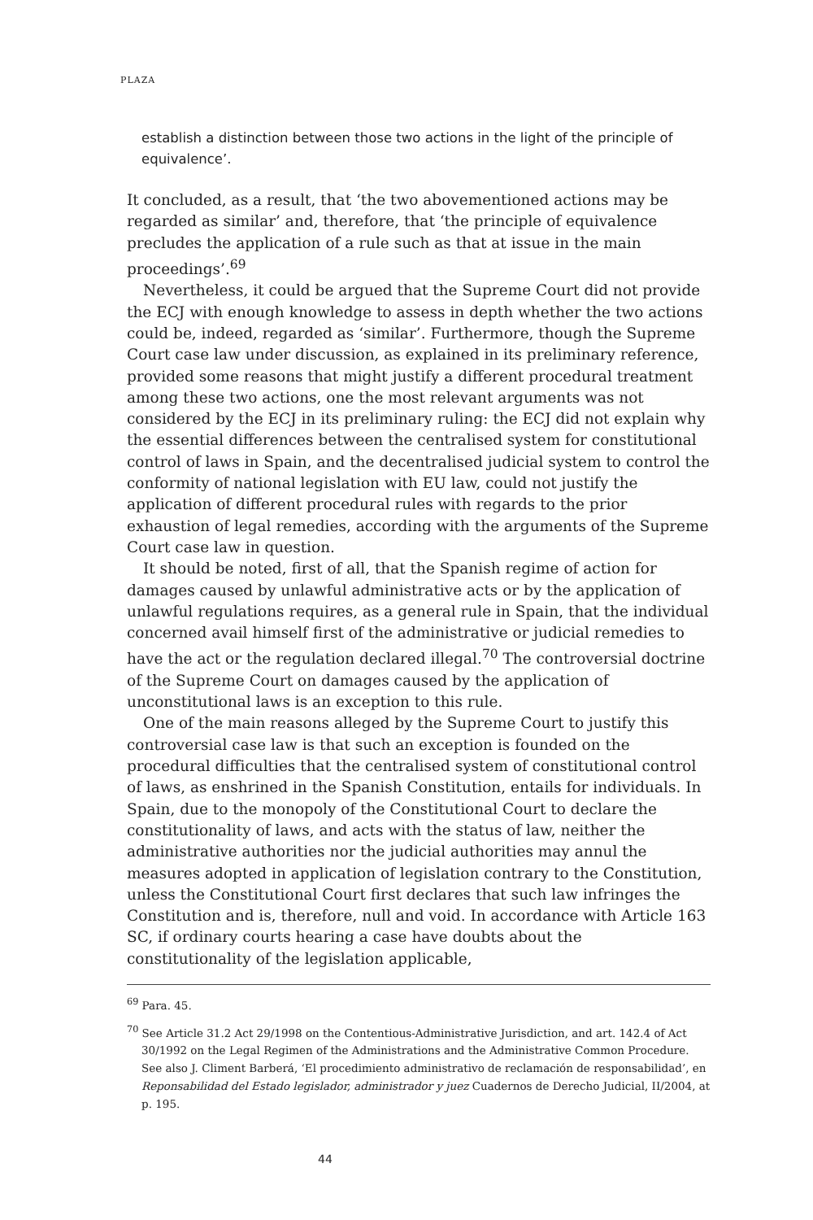PLAZA
establish a distinction between those two actions in the light of the principle of equivalence’.
It concluded, as a result, that ‘the two abovementioned actions may be regarded as similar’ and, therefore, that ‘the principle of equivalence precludes the application of a rule such as that at issue in the main proceedings’.<sup>69</sup>
Nevertheless, it could be argued that the Supreme Court did not provide the ECJ with enough knowledge to assess in depth whether the two actions could be, indeed, regarded as ‘similar’. Furthermore, though the Supreme Court case law under discussion, as explained in its preliminary reference, provided some reasons that might justify a different procedural treatment among these two actions, one the most relevant arguments was not considered by the ECJ in its preliminary ruling: the ECJ did not explain why the essential differences between the centralised system for constitutional control of laws in Spain, and the decentralised judicial system to control the conformity of national legislation with EU law, could not justify the application of different procedural rules with regards to the prior exhaustion of legal remedies, according with the arguments of the Supreme Court case law in question.
It should be noted, first of all, that the Spanish regime of action for damages caused by unlawful administrative acts or by the application of unlawful regulations requires, as a general rule in Spain, that the individual concerned avail himself first of the administrative or judicial remedies to have the act or the regulation declared illegal.<sup>70</sup> The controversial doctrine of the Supreme Court on damages caused by the application of unconstitutional laws is an exception to this rule.
One of the main reasons alleged by the Supreme Court to justify this controversial case law is that such an exception is founded on the procedural difficulties that the centralised system of constitutional control of laws, as enshrined in the Spanish Constitution, entails for individuals. In Spain, due to the monopoly of the Constitutional Court to declare the constitutionality of laws, and acts with the status of law, neither the administrative authorities nor the judicial authorities may annul the measures adopted in application of legislation contrary to the Constitution, unless the Constitutional Court first declares that such law infringes the Constitution and is, therefore, null and void. In accordance with Article 163 SC, if ordinary courts hearing a case have doubts about the constitutionality of the legislation applicable,
<sup>69</sup> Para. 45.
<sup>70</sup> See Article 31.2 Act 29/1998 on the Contentious-Administrative Jurisdiction, and art. 142.4 of Act 30/1992 on the Legal Regimen of the Administrations and the Administrative Common Procedure. See also J. Climent Barberá, ‘El procedimiento administrativo de reclamación de responsabilidad’, en Reponsabilidad del Estado legislador, administrador y juez Cuadernos de Derecho Judicial, II/2004, at p. 195.
44